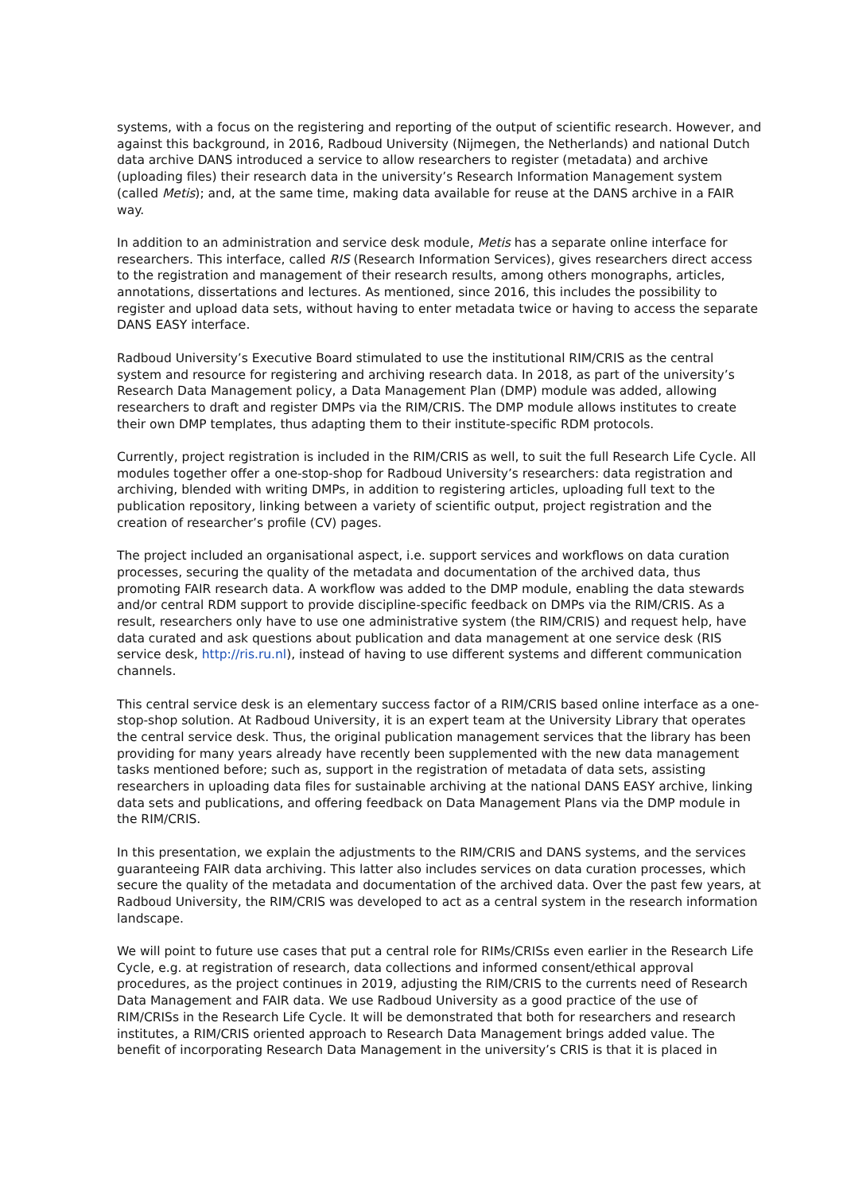systems, with a focus on the registering and reporting of the output of scientific research. However, and against this background, in 2016, Radboud University (Nijmegen, the Netherlands) and national Dutch data archive DANS introduced a service to allow researchers to register (metadata) and archive (uploading files) their research data in the university’s Research Information Management system (called Metis); and, at the same time, making data available for reuse at the DANS archive in a FAIR way.
In addition to an administration and service desk module, Metis has a separate online interface for researchers. This interface, called RIS (Research Information Services), gives researchers direct access to the registration and management of their research results, among others monographs, articles, annotations, dissertations and lectures. As mentioned, since 2016, this includes the possibility to register and upload data sets, without having to enter metadata twice or having to access the separate DANS EASY interface.
Radboud University’s Executive Board stimulated to use the institutional RIM/CRIS as the central system and resource for registering and archiving research data. In 2018, as part of the university’s Research Data Management policy, a Data Management Plan (DMP) module was added, allowing researchers to draft and register DMPs via the RIM/CRIS. The DMP module allows institutes to create their own DMP templates, thus adapting them to their institute-specific RDM protocols.
Currently, project registration is included in the RIM/CRIS as well, to suit the full Research Life Cycle. All modules together offer a one-stop-shop for Radboud University’s researchers: data registration and archiving, blended with writing DMPs, in addition to registering articles, uploading full text to the publication repository, linking between a variety of scientific output, project registration and the creation of researcher’s profile (CV) pages.
The project included an organisational aspect, i.e. support services and workflows on data curation processes, securing the quality of the metadata and documentation of the archived data, thus promoting FAIR research data. A workflow was added to the DMP module, enabling the data stewards and/or central RDM support to provide discipline-specific feedback on DMPs via the RIM/CRIS. As a result, researchers only have to use one administrative system (the RIM/CRIS) and request help, have data curated and ask questions about publication and data management at one service desk (RIS service desk, http://ris.ru.nl), instead of having to use different systems and different communication channels.
This central service desk is an elementary success factor of a RIM/CRIS based online interface as a one-stop-shop solution. At Radboud University, it is an expert team at the University Library that operates the central service desk. Thus, the original publication management services that the library has been providing for many years already have recently been supplemented with the new data management tasks mentioned before; such as, support in the registration of metadata of data sets, assisting researchers in uploading data files for sustainable archiving at the national DANS EASY archive, linking data sets and publications, and offering feedback on Data Management Plans via the DMP module in the RIM/CRIS.
In this presentation, we explain the adjustments to the RIM/CRIS and DANS systems, and the services guaranteeing FAIR data archiving. This latter also includes services on data curation processes, which secure the quality of the metadata and documentation of the archived data. Over the past few years, at Radboud University, the RIM/CRIS was developed to act as a central system in the research information landscape.
We will point to future use cases that put a central role for RIMs/CRISs even earlier in the Research Life Cycle, e.g. at registration of research, data collections and informed consent/ethical approval procedures, as the project continues in 2019, adjusting the RIM/CRIS to the currents need of Research Data Management and FAIR data. We use Radboud University as a good practice of the use of RIM/CRISs in the Research Life Cycle. It will be demonstrated that both for researchers and research institutes, a RIM/CRIS oriented approach to Research Data Management brings added value. The benefit of incorporating Research Data Management in the university’s CRIS is that it is placed in